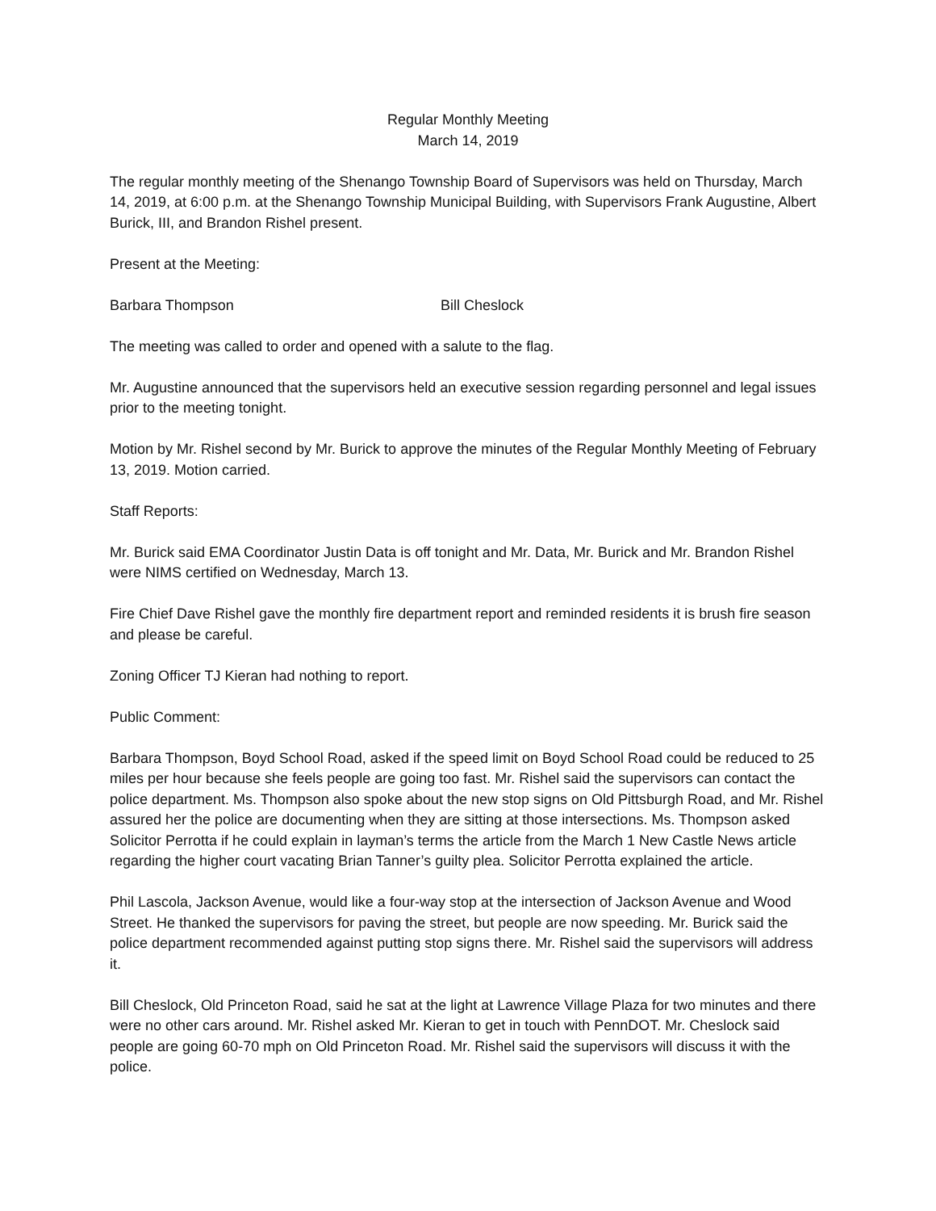Regular Monthly Meeting
March 14, 2019
The regular monthly meeting of the Shenango Township Board of Supervisors was held on Thursday, March 14, 2019, at 6:00 p.m. at the Shenango Township Municipal Building, with Supervisors Frank Augustine, Albert Burick, III, and Brandon Rishel present.
Present at the Meeting:
Barbara Thompson Bill Cheslock
The meeting was called to order and opened with a salute to the flag.
Mr. Augustine announced that the supervisors held an executive session regarding personnel and legal issues prior to the meeting tonight.
Motion by Mr. Rishel second by Mr. Burick to approve the minutes of the Regular Monthly Meeting of February 13, 2019. Motion carried.
Staff Reports:
Mr. Burick said EMA Coordinator Justin Data is off tonight and Mr. Data, Mr. Burick and Mr. Brandon Rishel were NIMS certified on Wednesday, March 13.
Fire Chief Dave Rishel gave the monthly fire department report and reminded residents it is brush fire season and please be careful.
Zoning Officer TJ Kieran had nothing to report.
Public Comment:
Barbara Thompson, Boyd School Road, asked if the speed limit on Boyd School Road could be reduced to 25 miles per hour because she feels people are going too fast. Mr. Rishel said the supervisors can contact the police department. Ms. Thompson also spoke about the new stop signs on Old Pittsburgh Road, and Mr. Rishel assured her the police are documenting when they are sitting at those intersections. Ms. Thompson asked Solicitor Perrotta if he could explain in layman’s terms the article from the March 1 New Castle News article regarding the higher court vacating Brian Tanner’s guilty plea. Solicitor Perrotta explained the article.
Phil Lascola, Jackson Avenue, would like a four-way stop at the intersection of Jackson Avenue and Wood Street. He thanked the supervisors for paving the street, but people are now speeding. Mr. Burick said the police department recommended against putting stop signs there. Mr. Rishel said the supervisors will address it.
Bill Cheslock, Old Princeton Road, said he sat at the light at Lawrence Village Plaza for two minutes and there were no other cars around. Mr. Rishel asked Mr. Kieran to get in touch with PennDOT. Mr. Cheslock said people are going 60-70 mph on Old Princeton Road. Mr. Rishel said the supervisors will discuss it with the police.